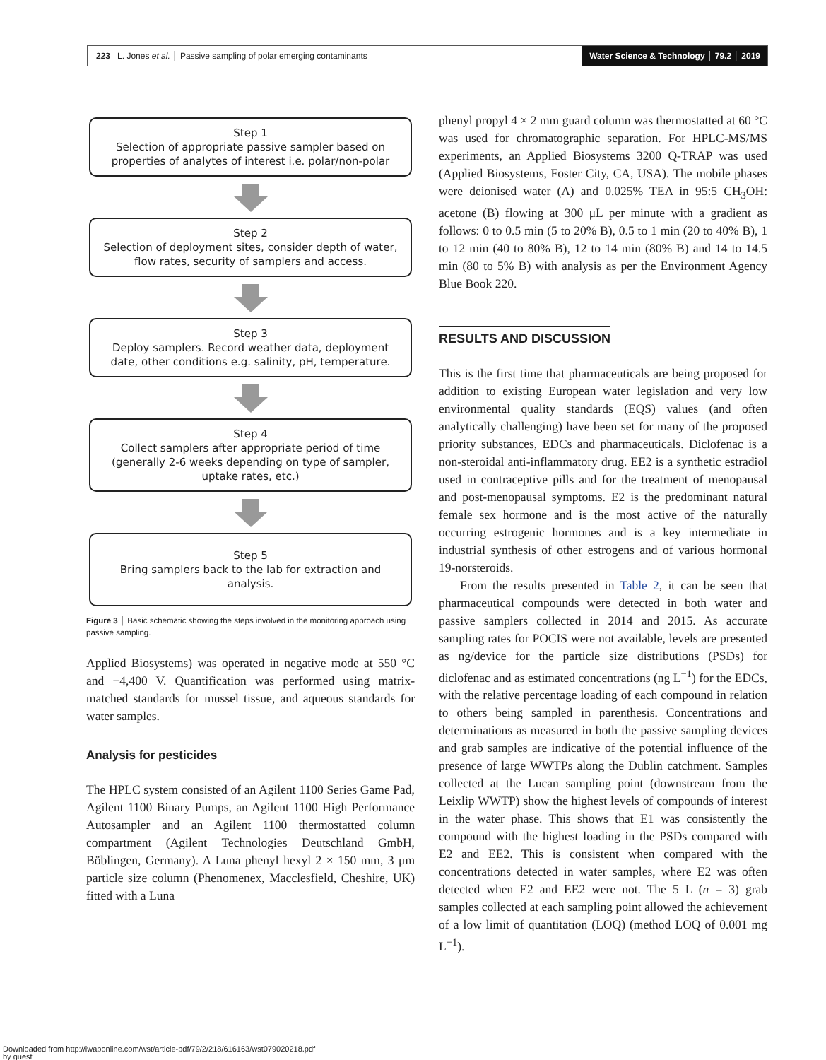223 L. Jones et al. │ Passive sampling of polar emerging contaminants
Water Science & Technology │ 79.2 │ 2019
Step 1
Selection of appropriate passive sampler based on properties of analytes of interest i.e. polar/non-polar
Step 2
Selection of deployment sites, consider depth of water, flow rates, security of samplers and access.
Step 3
Deploy samplers. Record weather data, deployment date, other conditions e.g. salinity, pH, temperature.
Step 4
Collect samplers after appropriate period of time (generally 2-6 weeks depending on type of sampler, uptake rates, etc.)
Step 5
Bring samplers back to the lab for extraction and analysis.
Figure 3 │ Basic schematic showing the steps involved in the monitoring approach using passive sampling.
Applied Biosystems) was operated in negative mode at 550 °C and −4,400 V. Quantification was performed using matrix-matched standards for mussel tissue, and aqueous standards for water samples.
Analysis for pesticides
The HPLC system consisted of an Agilent 1100 Series Game Pad, Agilent 1100 Binary Pumps, an Agilent 1100 High Performance Autosampler and an Agilent 1100 thermostatted column compartment (Agilent Technologies Deutschland GmbH, Böblingen, Germany). A Luna phenyl hexyl 2 × 150 mm, 3 μm particle size column (Phenomenex, Macclesfield, Cheshire, UK) fitted with a Luna
phenyl propyl 4 × 2 mm guard column was thermostatted at 60 °C was used for chromatographic separation. For HPLC-MS/MS experiments, an Applied Biosystems 3200 Q-TRAP was used (Applied Biosystems, Foster City, CA, USA). The mobile phases were deionised water (A) and 0.025% TEA in 95:5 CH<sub>3</sub>OH: acetone (B) flowing at 300 μL per minute with a gradient as follows: 0 to 0.5 min (5 to 20% B), 0.5 to 1 min (20 to 40% B), 1 to 12 min (40 to 80% B), 12 to 14 min (80% B) and 14 to 14.5 min (80 to 5% B) with analysis as per the Environment Agency Blue Book 220.
RESULTS AND DISCUSSION
This is the first time that pharmaceuticals are being proposed for addition to existing European water legislation and very low environmental quality standards (EQS) values (and often analytically challenging) have been set for many of the proposed priority substances, EDCs and pharmaceuticals. Diclofenac is a non-steroidal anti-inflammatory drug. EE2 is a synthetic estradiol used in contraceptive pills and for the treatment of menopausal and post-menopausal symptoms. E2 is the predominant natural female sex hormone and is the most active of the naturally occurring estrogenic hormones and is a key intermediate in industrial synthesis of other estrogens and of various hormonal 19-norsteroids.
From the results presented in Table 2, it can be seen that pharmaceutical compounds were detected in both water and passive samplers collected in 2014 and 2015. As accurate sampling rates for POCIS were not available, levels are presented as ng/device for the particle size distributions (PSDs) for diclofenac and as estimated concentrations (ng L<sup>−1</sup>) for the EDCs, with the relative percentage loading of each compound in relation to others being sampled in parenthesis. Concentrations and determinations as measured in both the passive sampling devices and grab samples are indicative of the potential influence of the presence of large WWTPs along the Dublin catchment. Samples collected at the Lucan sampling point (downstream from the Leixlip WWTP) show the highest levels of compounds of interest in the water phase. This shows that E1 was consistently the compound with the highest loading in the PSDs compared with E2 and EE2. This is consistent when compared with the concentrations detected in water samples, where E2 was often detected when E2 and EE2 were not. The 5 L (n = 3) grab samples collected at each sampling point allowed the achievement of a low limit of quantitation (LOQ) (method LOQ of 0.001 mg L<sup>−1</sup>).
Downloaded from http://iwaponline.com/wst/article-pdf/79/2/218/616163/wst079020218.pdf
by guest